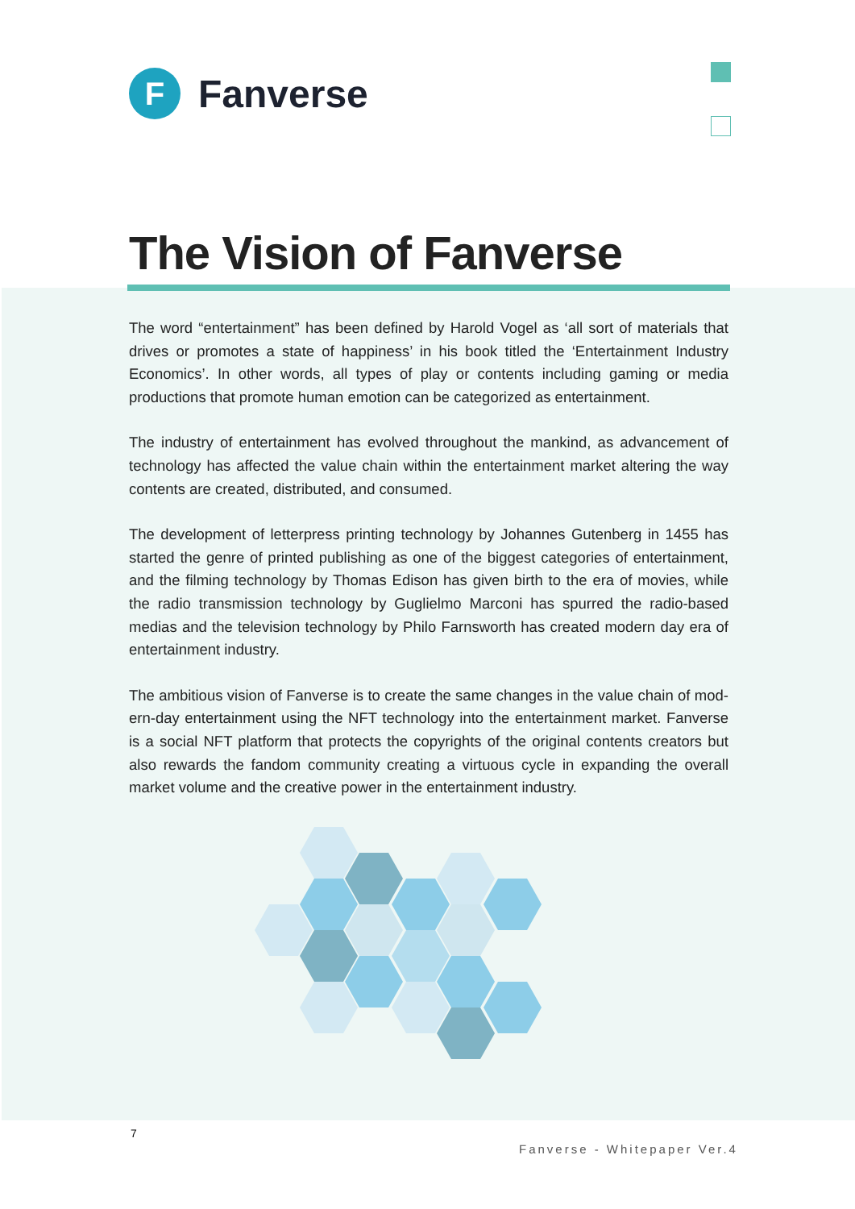F
Fanverse
The Vision of Fanverse
The word “entertainment” has been defined by Harold Vogel as ‘all sort of materials that drives or promotes a state of happiness’ in his book titled the ‘Entertainment Industry Economics’. In other words, all types of play or contents including gaming or media productions that promote human emotion can be categorized as entertainment.
The industry of entertainment has evolved throughout the mankind, as advancement of technology has affected the value chain within the entertainment market altering the way contents are created, distributed, and consumed.
The development of letterpress printing technology by Johannes Gutenberg in 1455 has started the genre of printed publishing as one of the biggest categories of entertainment, and the filming technology by Thomas Edison has given birth to the era of movies, while the radio transmission technology by Guglielmo Marconi has spurred the radio-based medias and the television technology by Philo Farnsworth has created modern day era of entertainment industry.
The ambitious vision of Fanverse is to create the same changes in the value chain of mod-ern-day entertainment using the NFT technology into the entertainment market. Fanverse is a social NFT platform that protects the copyrights of the original contents creators but also rewards the fandom community creating a virtuous cycle in expanding the overall market volume and the creative power in the entertainment industry.
7
Fanverse - Whitepaper Ver.4